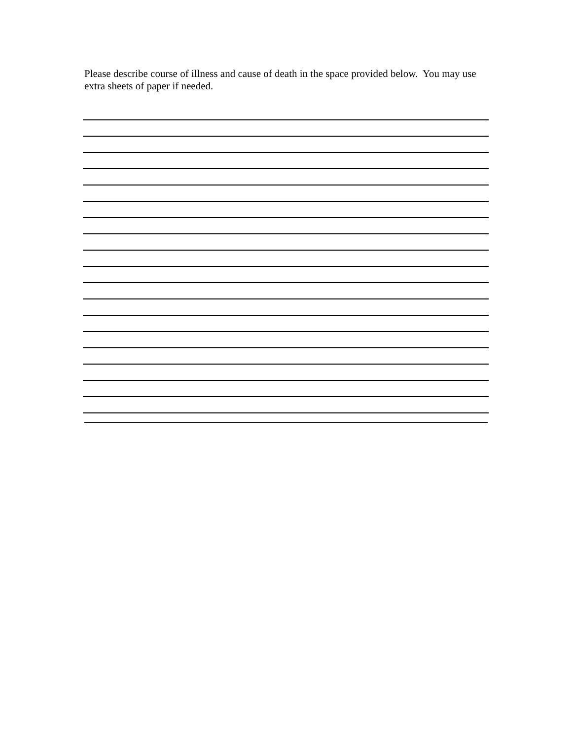Please describe course of illness and cause of death in the space provided below. You may use extra sheets of paper if needed.